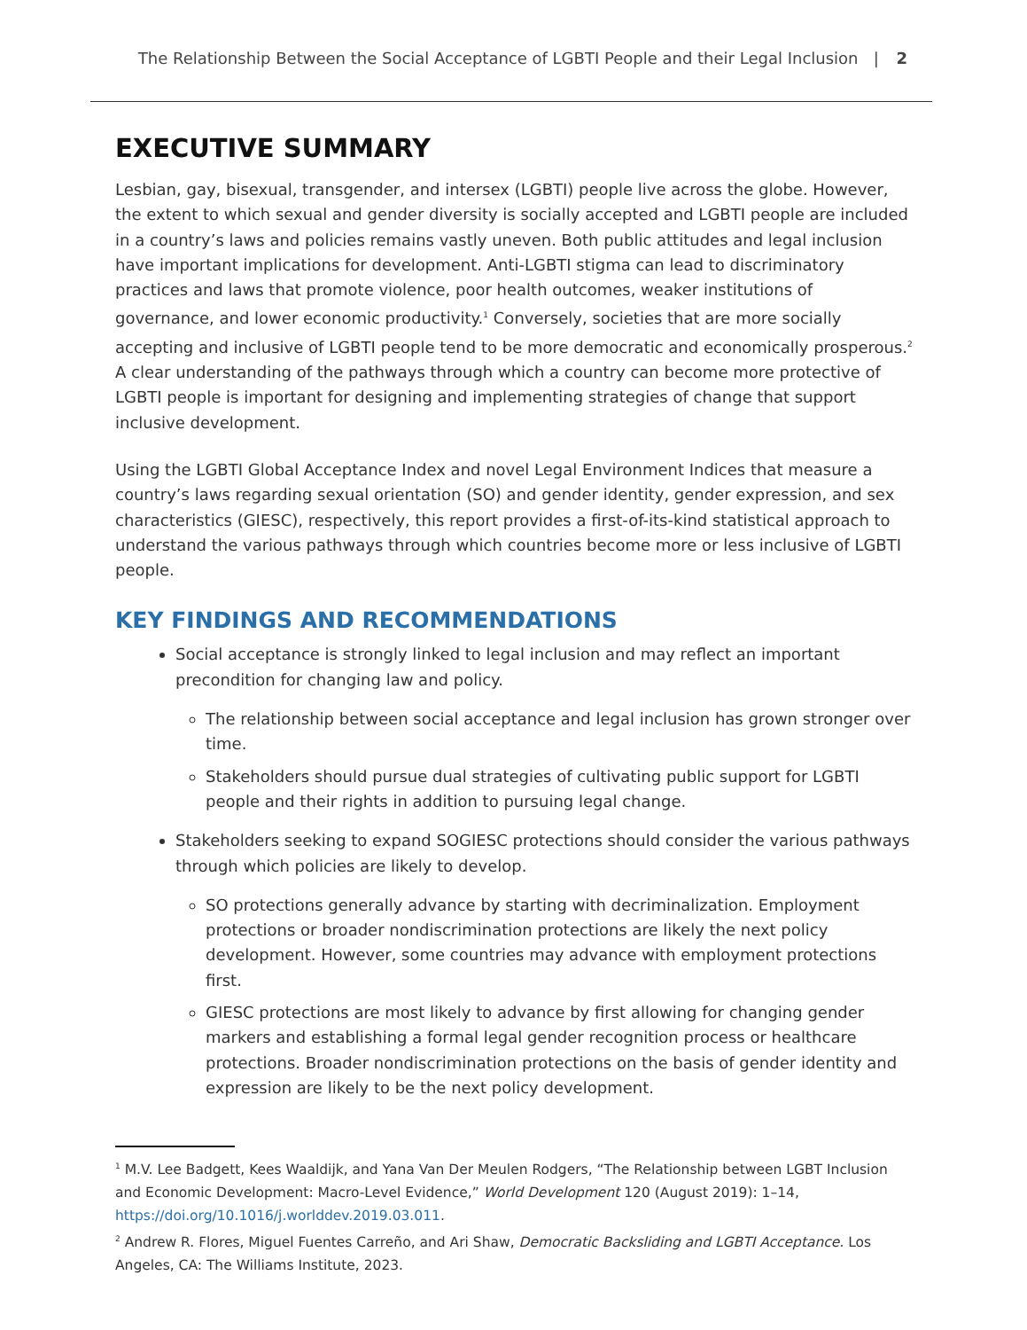The Relationship Between the Social Acceptance of LGBTI People and their Legal Inclusion | 2
EXECUTIVE SUMMARY
Lesbian, gay, bisexual, transgender, and intersex (LGBTI) people live across the globe. However, the extent to which sexual and gender diversity is socially accepted and LGBTI people are included in a country’s laws and policies remains vastly uneven. Both public attitudes and legal inclusion have important implications for development. Anti-LGBTI stigma can lead to discriminatory practices and laws that promote violence, poor health outcomes, weaker institutions of governance, and lower economic productivity.<sup>1</sup> Conversely, societies that are more socially accepting and inclusive of LGBTI people tend to be more democratic and economically prosperous.<sup>2</sup> A clear understanding of the pathways through which a country can become more protective of LGBTI people is important for designing and implementing strategies of change that support inclusive development.
Using the LGBTI Global Acceptance Index and novel Legal Environment Indices that measure a country’s laws regarding sexual orientation (SO) and gender identity, gender expression, and sex characteristics (GIESC), respectively, this report provides a first-of-its-kind statistical approach to understand the various pathways through which countries become more or less inclusive of LGBTI people.
KEY FINDINGS AND RECOMMENDATIONS
Social acceptance is strongly linked to legal inclusion and may reflect an important precondition for changing law and policy.
The relationship between social acceptance and legal inclusion has grown stronger over time.
Stakeholders should pursue dual strategies of cultivating public support for LGBTI people and their rights in addition to pursuing legal change.
Stakeholders seeking to expand SOGIESC protections should consider the various pathways through which policies are likely to develop.
SO protections generally advance by starting with decriminalization. Employment protections or broader nondiscrimination protections are likely the next policy development. However, some countries may advance with employment protections first.
GIESC protections are most likely to advance by first allowing for changing gender markers and establishing a formal legal gender recognition process or healthcare protections. Broader nondiscrimination protections on the basis of gender identity and expression are likely to be the next policy development.
<sup>1</sup> M.V. Lee Badgett, Kees Waaldijk, and Yana Van Der Meulen Rodgers, “The Relationship between LGBT Inclusion and Economic Development: Macro-Level Evidence,” World Development 120 (August 2019): 1–14, https://doi.org/10.1016/j.worlddev.2019.03.011.
<sup>2</sup> Andrew R. Flores, Miguel Fuentes Carreño, and Ari Shaw, Democratic Backsliding and LGBTI Acceptance. Los Angeles, CA: The Williams Institute, 2023.